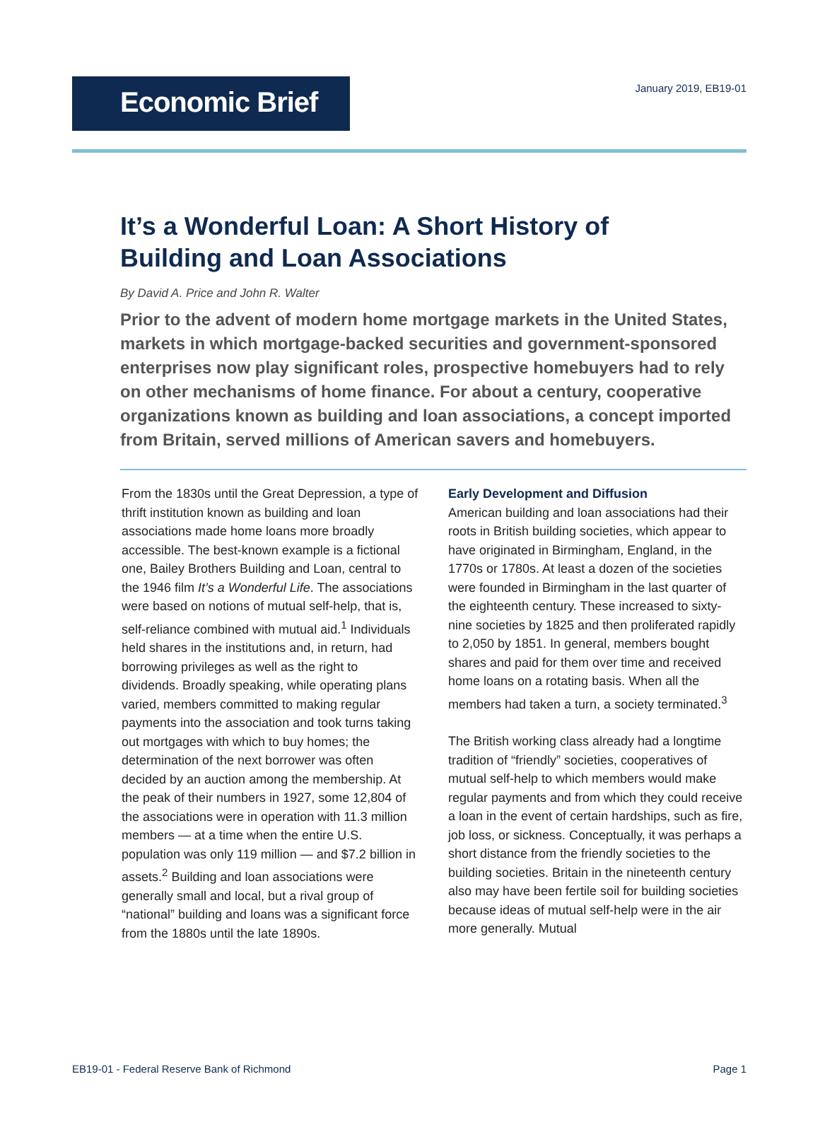Economic Brief
January 2019, EB19-01
It’s a Wonderful Loan: A Short History of Building and Loan Associations
By David A. Price and John R. Walter
Prior to the advent of modern home mortgage markets in the United States, markets in which mortgage-backed securities and government-sponsored enterprises now play significant roles, prospective homebuyers had to rely on other mechanisms of home finance. For about a century, cooperative organizations known as building and loan associations, a concept imported from Britain, served millions of American savers and homebuyers.
From the 1830s until the Great Depression, a type of thrift institution known as building and loan associations made home loans more broadly accessible. The best-known example is a fictional one, Bailey Brothers Building and Loan, central to the 1946 film It’s a Wonderful Life. The associations were based on notions of mutual self-help, that is, self-reliance combined with mutual aid.<sup>1</sup> Individuals held shares in the institutions and, in return, had borrowing privileges as well as the right to dividends. Broadly speaking, while operating plans varied, members committed to making regular payments into the association and took turns taking out mortgages with which to buy homes; the determination of the next borrower was often decided by an auction among the membership. At the peak of their numbers in 1927, some 12,804 of the associations were in operation with 11.3 million members — at a time when the entire U.S. population was only 119 million — and $7.2 billion in assets.<sup>2</sup> Building and loan associations were generally small and local, but a rival group of “national” building and loans was a significant force from the 1880s until the late 1890s.
Early Development and Diffusion
American building and loan associations had their roots in British building societies, which appear to have originated in Birmingham, England, in the 1770s or 1780s. At least a dozen of the societies were founded in Birmingham in the last quarter of the eighteenth century. These increased to sixty-nine societies by 1825 and then proliferated rapidly to 2,050 by 1851. In general, members bought shares and paid for them over time and received home loans on a rotating basis. When all the members had taken a turn, a society terminated.<sup>3</sup>
The British working class already had a longtime tradition of “friendly” societies, cooperatives of mutual self-help to which members would make regular payments and from which they could receive a loan in the event of certain hardships, such as fire, job loss, or sickness. Conceptually, it was perhaps a short distance from the friendly societies to the building societies. Britain in the nineteenth century also may have been fertile soil for building societies because ideas of mutual self-help were in the air more generally. Mutual
EB19-01 - Federal Reserve Bank of Richmond Page 1